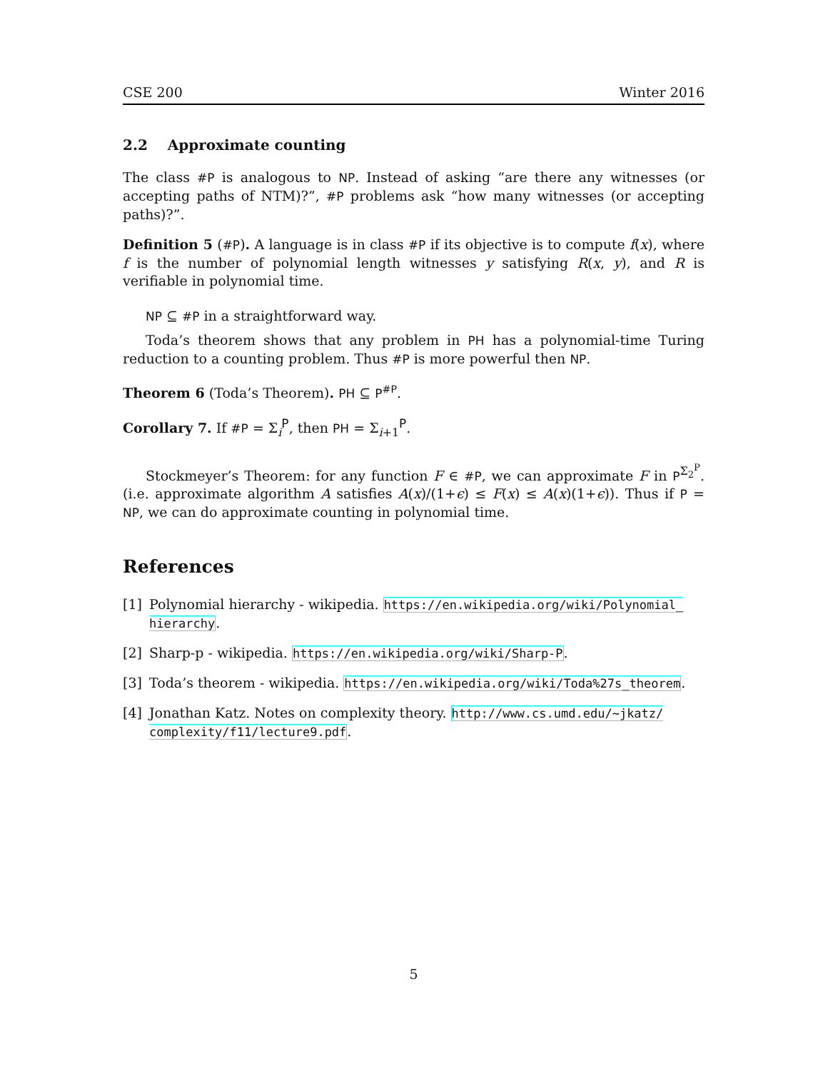CSE 200 Winter 2016
2.2 Approximate counting
The class #P is analogous to NP. Instead of asking “are there any witnesses (or accepting paths of NTM)?”, #P problems ask “how many witnesses (or accepting paths)?”.
Definition 5 (#P). A language is in class #P if its objective is to compute f(x), where f is the number of polynomial length witnesses y satisfying R(x, y), and R is verifiable in polynomial time.
NP ⊆ #P in a straightforward way.
Toda’s theorem shows that any problem in PH has a polynomial-time Turing reduction to a counting problem. Thus #P is more powerful then NP.
Theorem 6 (Toda’s Theorem). PH ⊆ P<sup>#P</sup>.
Corollary 7. If #P = Σ<sub>i</sub><sup>P</sup>, then PH = Σ<sub>i+1</sub><sup>P</sup>.
Stockmeyer’s Theorem: for any function F ∈ #P, we can approximate F in P<sup>Σ<sub>2</sub><sup>P</sup></sup>. (i.e. approximate algorithm A satisfies A(x)/(1+ϵ) ≤ F(x) ≤ A(x)(1+ϵ)). Thus if P = NP, we can do approximate counting in polynomial time.
References
[1] Polynomial hierarchy - wikipedia. https://en.wikipedia.org/wiki/Polynomial_ hierarchy.
[2] Sharp-p - wikipedia. https://en.wikipedia.org/wiki/Sharp-P.
[3] Toda’s theorem - wikipedia. https://en.wikipedia.org/wiki/Toda%27s_theorem.
[4] Jonathan Katz. Notes on complexity theory. http://www.cs.umd.edu/~jkatz/ complexity/f11/lecture9.pdf.
5